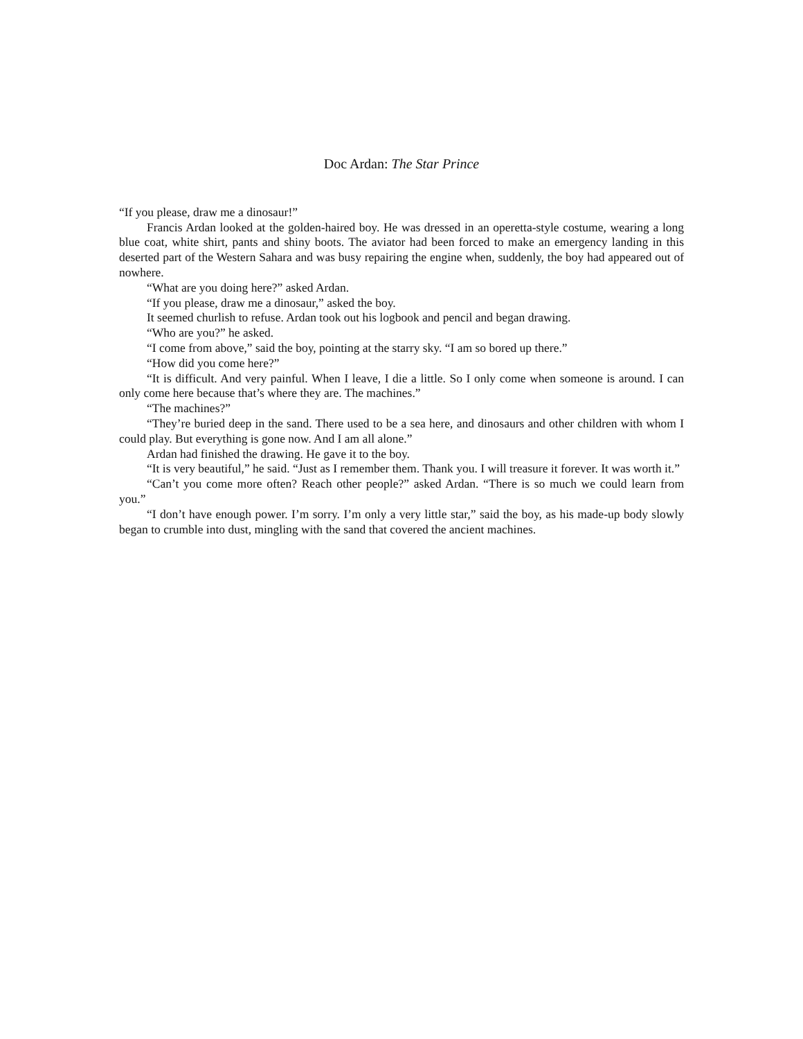Doc Ardan: The Star Prince
“If you please, draw me a dinosaur!”
Francis Ardan looked at the golden-haired boy. He was dressed in an operetta-style costume, wearing a long blue coat, white shirt, pants and shiny boots. The aviator had been forced to make an emergency landing in this deserted part of the Western Sahara and was busy repairing the engine when, suddenly, the boy had appeared out of nowhere.
“What are you doing here?” asked Ardan.
“If you please, draw me a dinosaur,” asked the boy.
It seemed churlish to refuse. Ardan took out his logbook and pencil and began drawing.
“Who are you?” he asked.
“I come from above,” said the boy, pointing at the starry sky. “I am so bored up there.”
“How did you come here?”
“It is difficult. And very painful. When I leave, I die a little. So I only come when someone is around. I can only come here because that’s where they are. The machines.”
“The machines?”
“They’re buried deep in the sand. There used to be a sea here, and dinosaurs and other children with whom I could play. But everything is gone now. And I am all alone.”
Ardan had finished the drawing. He gave it to the boy.
“It is very beautiful,” he said. “Just as I remember them. Thank you. I will treasure it forever. It was worth it.”
“Can’t you come more often? Reach other people?” asked Ardan. “There is so much we could learn from you.”
“I don’t have enough power. I’m sorry. I’m only a very little star,” said the boy, as his made-up body slowly began to crumble into dust, mingling with the sand that covered the ancient machines.